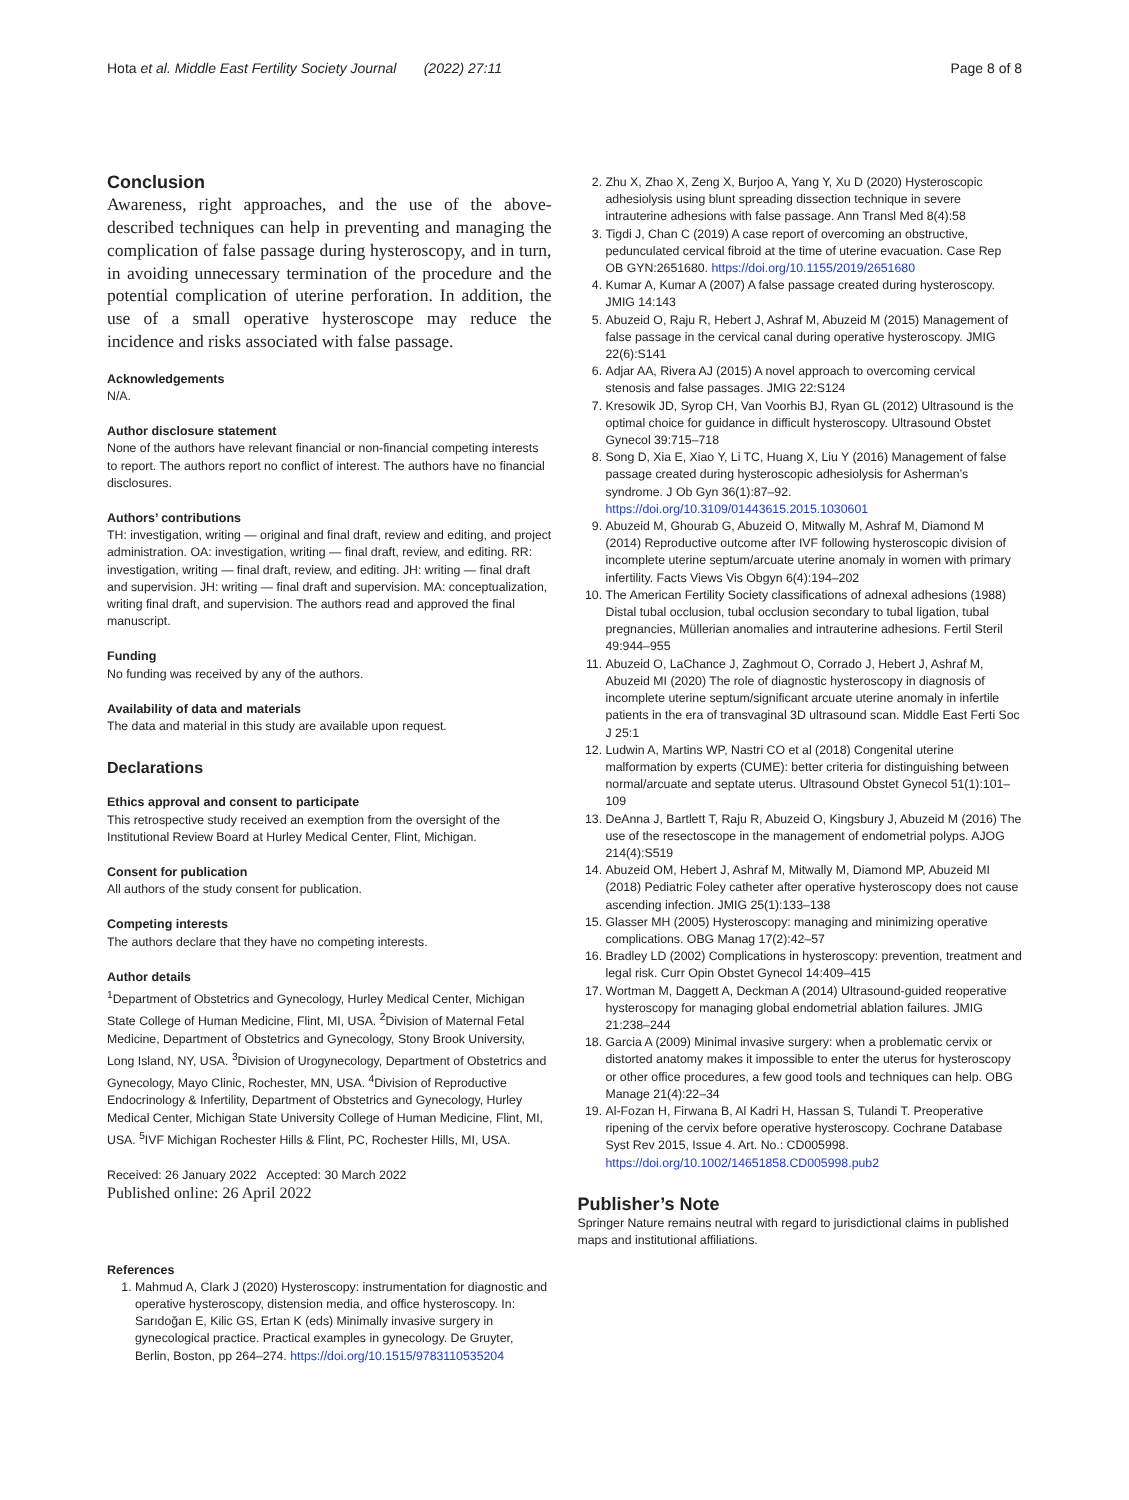Hota et al. Middle East Fertility Society Journal (2022) 27:11 Page 8 of 8
Conclusion
Awareness, right approaches, and the use of the above-described techniques can help in preventing and managing the complication of false passage during hysteroscopy, and in turn, in avoiding unnecessary termination of the procedure and the potential complication of uterine perforation. In addition, the use of a small operative hysteroscope may reduce the incidence and risks associated with false passage.
Acknowledgements
N/A.
Author disclosure statement
None of the authors have relevant financial or non-financial competing interests to report. The authors report no conflict of interest. The authors have no financial disclosures.
Authors’ contributions
TH: investigation, writing — original and final draft, review and editing, and project administration. OA: investigation, writing — final draft, review, and editing. RR: investigation, writing — final draft, review, and editing. JH: writing — final draft and supervision. JH: writing — final draft and supervision. MA: conceptualization, writing final draft, and supervision. The authors read and approved the final manuscript.
Funding
No funding was received by any of the authors.
Availability of data and materials
The data and material in this study are available upon request.
Declarations
Ethics approval and consent to participate
This retrospective study received an exemption from the oversight of the Institutional Review Board at Hurley Medical Center, Flint, Michigan.
Consent for publication
All authors of the study consent for publication.
Competing interests
The authors declare that they have no competing interests.
Author details
<sup>1</sup> Department of Obstetrics and Gynecology, Hurley Medical Center, Michigan State College of Human Medicine, Flint, MI, USA. <sup>2</sup>Division of Maternal Fetal Medicine, Department of Obstetrics and Gynecology, Stony Brook University, Long Island, NY, USA. <sup>3</sup>Division of Urogynecology, Department of Obstetrics and Gynecology, Mayo Clinic, Rochester, MN, USA. <sup>4</sup>Division of Reproductive Endocrinology & Infertility, Department of Obstetrics and Gynecology, Hurley Medical Center, Michigan State University College of Human Medicine, Flint, MI, USA. <sup>5</sup>IVF Michigan Rochester Hills & Flint, PC, Rochester Hills, MI, USA.
Received: 26 January 2022 Accepted: 30 March 2022
Published online: 26 April 2022
References
1. Mahmud A, Clark J (2020) Hysteroscopy: instrumentation for diagnostic and operative hysteroscopy, distension media, and office hysteroscopy. In: Sarıdoğan E, Kilic GS, Ertan K (eds) Minimally invasive surgery in gynecological practice. Practical examples in gynecology. De Gruyter, Berlin, Boston, pp 264–274. https://doi.org/10.1515/9783110535204
2. Zhu X, Zhao X, Zeng X, Burjoo A, Yang Y, Xu D (2020) Hysteroscopic adhesiolysis using blunt spreading dissection technique in severe intrauterine adhesions with false passage. Ann Transl Med 8(4):58
3. Tigdi J, Chan C (2019) A case report of overcoming an obstructive, pedunculated cervical fibroid at the time of uterine evacuation. Case Rep OB GYN:2651680. https://doi.org/10.1155/2019/2651680
4. Kumar A, Kumar A (2007) A false passage created during hysteroscopy. JMIG 14:143
5. Abuzeid O, Raju R, Hebert J, Ashraf M, Abuzeid M (2015) Management of false passage in the cervical canal during operative hysteroscopy. JMIG 22(6):S141
6. Adjar AA, Rivera AJ (2015) A novel approach to overcoming cervical stenosis and false passages. JMIG 22:S124
7. Kresowik JD, Syrop CH, Van Voorhis BJ, Ryan GL (2012) Ultrasound is the optimal choice for guidance in difficult hysteroscopy. Ultrasound Obstet Gynecol 39:715–718
8. Song D, Xia E, Xiao Y, Li TC, Huang X, Liu Y (2016) Management of false passage created during hysteroscopic adhesiolysis for Asherman’s syndrome. J Ob Gyn 36(1):87–92. https://doi.org/10.3109/01443615.2015.1030601
9. Abuzeid M, Ghourab G, Abuzeid O, Mitwally M, Ashraf M, Diamond M (2014) Reproductive outcome after IVF following hysteroscopic division of incomplete uterine septum/arcuate uterine anomaly in women with primary infertility. Facts Views Vis Obgyn 6(4):194–202
10. The American Fertility Society classifications of adnexal adhesions (1988) Distal tubal occlusion, tubal occlusion secondary to tubal ligation, tubal pregnancies, Müllerian anomalies and intrauterine adhesions. Fertil Steril 49:944–955
11. Abuzeid O, LaChance J, Zaghmout O, Corrado J, Hebert J, Ashraf M, Abuzeid MI (2020) The role of diagnostic hysteroscopy in diagnosis of incomplete uterine septum/significant arcuate uterine anomaly in infertile patients in the era of transvaginal 3D ultrasound scan. Middle East Ferti Soc J 25:1
12. Ludwin A, Martins WP, Nastri CO et al (2018) Congenital uterine malformation by experts (CUME): better criteria for distinguishing between normal/arcuate and septate uterus. Ultrasound Obstet Gynecol 51(1):101–109
13. DeAnna J, Bartlett T, Raju R, Abuzeid O, Kingsbury J, Abuzeid M (2016) The use of the resectoscope in the management of endometrial polyps. AJOG 214(4):S519
14. Abuzeid OM, Hebert J, Ashraf M, Mitwally M, Diamond MP, Abuzeid MI (2018) Pediatric Foley catheter after operative hysteroscopy does not cause ascending infection. JMIG 25(1):133–138
15. Glasser MH (2005) Hysteroscopy: managing and minimizing operative complications. OBG Manag 17(2):42–57
16. Bradley LD (2002) Complications in hysteroscopy: prevention, treatment and legal risk. Curr Opin Obstet Gynecol 14:409–415
17. Wortman M, Daggett A, Deckman A (2014) Ultrasound-guided reoperative hysteroscopy for managing global endometrial ablation failures. JMIG 21:238–244
18. Garcia A (2009) Minimal invasive surgery: when a problematic cervix or distorted anatomy makes it impossible to enter the uterus for hysteroscopy or other office procedures, a few good tools and techniques can help. OBG Manage 21(4):22–34
19. Al-Fozan H, Firwana B, Al Kadri H, Hassan S, Tulandi T. Preoperative ripening of the cervix before operative hysteroscopy. Cochrane Database Syst Rev 2015, Issue 4. Art. No.: CD005998. https://doi.org/10.1002/14651858.CD005998.pub2
Publisher’s Note
Springer Nature remains neutral with regard to jurisdictional claims in published maps and institutional affiliations.